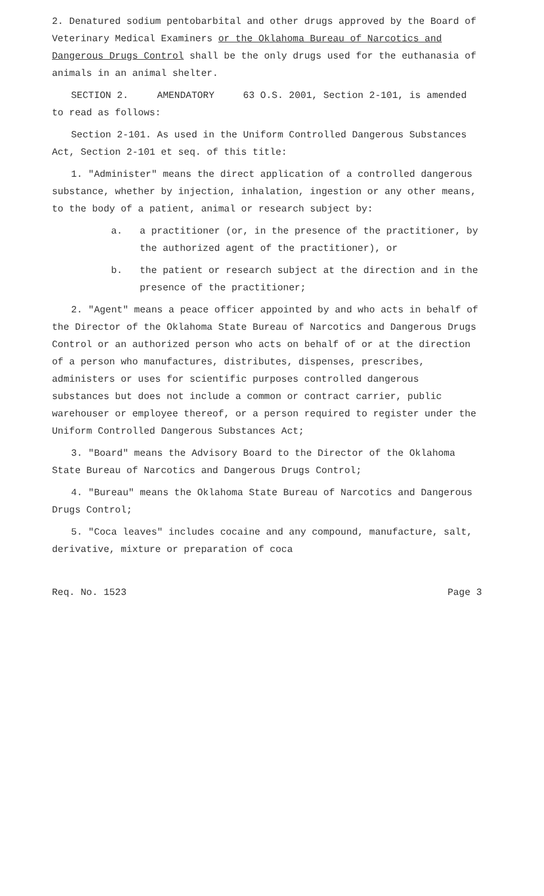2. Denatured sodium pentobarbital and other drugs approved by the Board of Veterinary Medical Examiners or the Oklahoma Bureau of Narcotics and Dangerous Drugs Control shall be the only drugs used for the euthanasia of animals in an animal shelter.
SECTION 2. AMENDATORY 63 O.S. 2001, Section 2-101, is amended to read as follows:
Section 2-101. As used in the Uniform Controlled Dangerous Substances Act, Section 2-101 et seq. of this title:
1. "Administer" means the direct application of a controlled dangerous substance, whether by injection, inhalation, ingestion or any other means, to the body of a patient, animal or research subject by:
a. a practitioner (or, in the presence of the practitioner, by the authorized agent of the practitioner), or
b. the patient or research subject at the direction and in the presence of the practitioner;
2. "Agent" means a peace officer appointed by and who acts in behalf of the Director of the Oklahoma State Bureau of Narcotics and Dangerous Drugs Control or an authorized person who acts on behalf of or at the direction of a person who manufactures, distributes, dispenses, prescribes, administers or uses for scientific purposes controlled dangerous substances but does not include a common or contract carrier, public warehouser or employee thereof, or a person required to register under the Uniform Controlled Dangerous Substances Act;
3. "Board" means the Advisory Board to the Director of the Oklahoma State Bureau of Narcotics and Dangerous Drugs Control;
4. "Bureau" means the Oklahoma State Bureau of Narcotics and Dangerous Drugs Control;
5. "Coca leaves" includes cocaine and any compound, manufacture, salt, derivative, mixture or preparation of coca
Req. No. 1523 Page 3